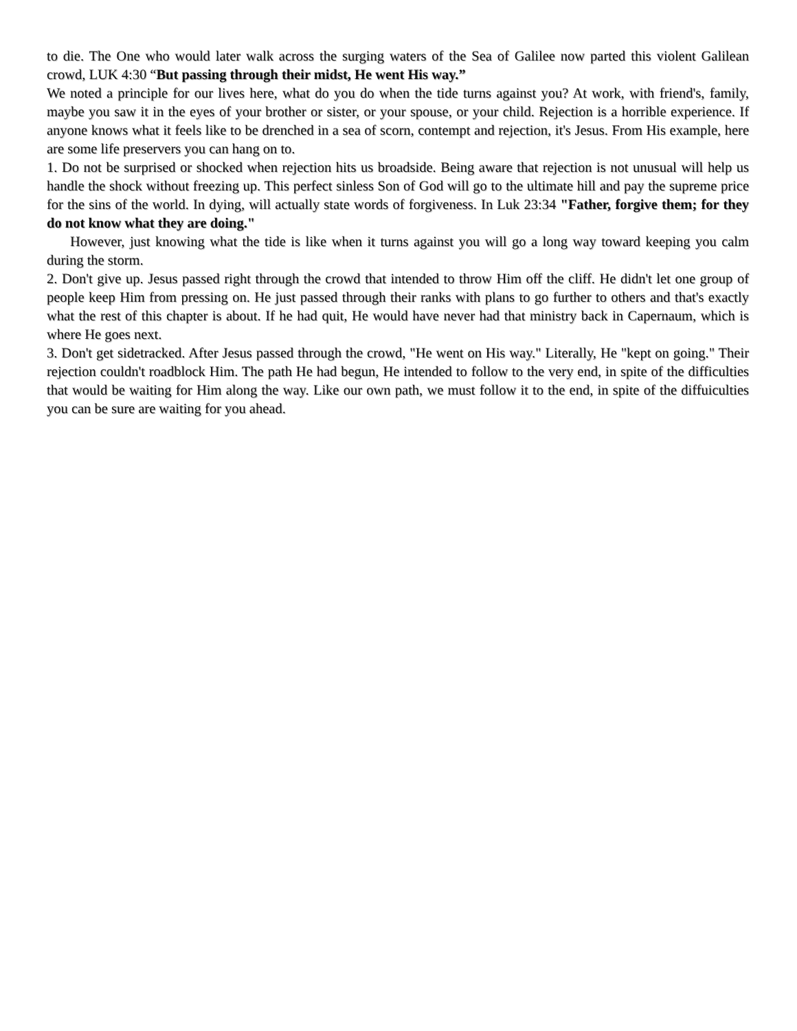to die. The One who would later walk across the surging waters of the Sea of Galilee now parted this violent Galilean crowd, LUK 4:30 “But passing through their midst, He went His way.”
We noted a principle for our lives here, what do you do when the tide turns against you? At work, with friend's, family, maybe you saw it in the eyes of your brother or sister, or your spouse, or your child. Rejection is a horrible experience. If anyone knows what it feels like to be drenched in a sea of scorn, contempt and rejection, it's Jesus. From His example, here are some life preservers you can hang on to.
1. Do not be surprised or shocked when rejection hits us broadside. Being aware that rejection is not unusual will help us handle the shock without freezing up. This perfect sinless Son of God will go to the ultimate hill and pay the supreme price for the sins of the world. In dying, will actually state words of forgiveness. In Luk 23:34 "Father, forgive them; for they do not know what they are doing."
However, just knowing what the tide is like when it turns against you will go a long way toward keeping you calm during the storm.
2. Don't give up. Jesus passed right through the crowd that intended to throw Him off the cliff. He didn't let one group of people keep Him from pressing on. He just passed through their ranks with plans to go further to others and that's exactly what the rest of this chapter is about. If he had quit, He would have never had that ministry back in Capernaum, which is where He goes next.
3. Don't get sidetracked. After Jesus passed through the crowd, "He went on His way." Literally, He "kept on going." Their rejection couldn't roadblock Him. The path He had begun, He intended to follow to the very end, in spite of the difficulties that would be waiting for Him along the way. Like our own path, we must follow it to the end, in spite of the diffuiculties you can be sure are waiting for you ahead.